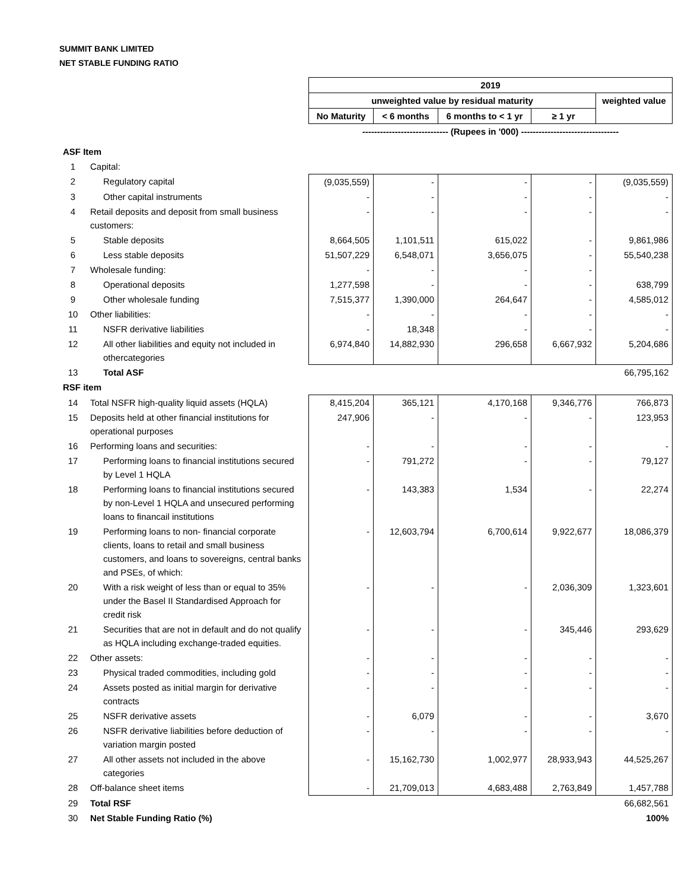SUMMIT BANK LIMITED
NET STABLE FUNDING RATIO
| | | 2019 | | | | |
| | | unweighted value by residual maturity | | | | weighted value |
| | | No Maturity | < 6 months | 6 months to < 1 yr | ≥ 1 yr | |
| | | ----------------------------- (Rupees in '000) --------------------------------- | | | | |
| ASF Item | | | | | | |
| 1 | Capital: | | | | | |
| 2 | Regulatory capital | (9,035,559) | - | - | - | (9,035,559) |
| 3 | Other capital instruments | - | - | - | - | - |
| 4 | Retail deposits and deposit from small business customers: | - | - | - | - | - |
| 5 | Stable deposits | 8,664,505 | 1,101,511 | 615,022 | - | 9,861,986 |
| 6 | Less stable deposits | 51,507,229 | 6,548,071 | 3,656,075 | - | 55,540,238 |
| 7 | Wholesale funding: | - | - | - | - | |
| 8 | Operational deposits | 1,277,598 | - | - | - | 638,799 |
| 9 | Other wholesale funding | 7,515,377 | 1,390,000 | 264,647 | - | 4,585,012 |
| 10 | Other liabilities: | - | - | - | - | - |
| 11 | NSFR derivative liabilities | - | 18,348 | - | - | - |
| 12 | All other liabilities and equity not included in othercategories | 6,974,840 | 14,882,930 | 296,658 | 6,667,932 | 5,204,686 |
| 13 | Total ASF | | | | | 66,795,162 |
| RSF item | | | | | | |
| 14 | Total NSFR high-quality liquid assets (HQLA) | 8,415,204 | 365,121 | 4,170,168 | 9,346,776 | 766,873 |
| 15 | Deposits held at other financial institutions for operational purposes | 247,906 | - | - | - | 123,953 |
| 16 | Performing loans and securities: | - | - | - | - | - |
| 17 | Performing loans to financial institutions secured by Level 1 HQLA | - | 791,272 | - | - | 79,127 |
| 18 | Performing loans to financial institutions secured by non-Level 1 HQLA and unsecured performing loans to financail institutions | - | 143,383 | 1,534 | - | 22,274 |
| 19 | Performing loans to non- financial corporate clients, loans to retail and small business customers, and loans to sovereigns, central banks and PSEs, of which: | - | 12,603,794 | 6,700,614 | 9,922,677 | 18,086,379 |
| 20 | With a risk weight of less than or equal to 35% under the Basel II Standardised Approach for credit risk | - | - | - | 2,036,309 | 1,323,601 |
| 21 | Securities that are not in default and do not qualify as HQLA including exchange-traded equities. | - | - | - | 345,446 | 293,629 |
| 22 | Other assets: | - | - | - | - | - |
| 23 | Physical traded commodities, including gold | - | - | - | - | - |
| 24 | Assets posted as initial margin for derivative contracts | - | - | - | - | - |
| 25 | NSFR derivative assets | - | 6,079 | - | - | 3,670 |
| 26 | NSFR derivative liabilities before deduction of variation margin posted | - | - | - | - | - |
| 27 | All other assets not included in the above categories | - | 15,162,730 | 1,002,977 | 28,933,943 | 44,525,267 |
| 28 | Off-balance sheet items | - | 21,709,013 | 4,683,488 | 2,763,849 | 1,457,788 |
| 29 | Total RSF | | | | | 66,682,561 |
| 30 | Net Stable Funding Ratio (%) | | | | | 100% |